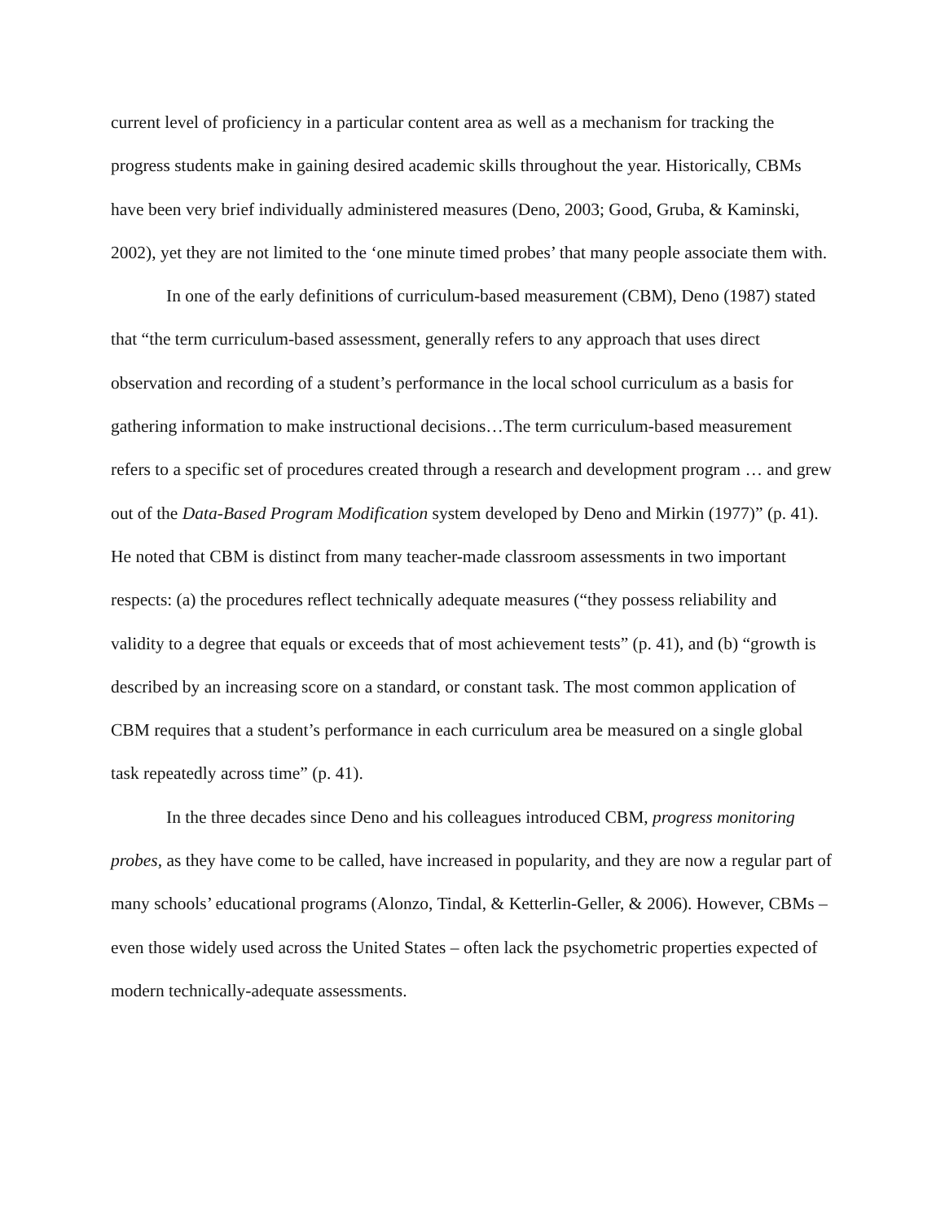current level of proficiency in a particular content area as well as a mechanism for tracking the progress students make in gaining desired academic skills throughout the year. Historically, CBMs have been very brief individually administered measures (Deno, 2003; Good, Gruba, & Kaminski, 2002), yet they are not limited to the ‘one minute timed probes’ that many people associate them with.
In one of the early definitions of curriculum-based measurement (CBM), Deno (1987) stated that “the term curriculum-based assessment, generally refers to any approach that uses direct observation and recording of a student’s performance in the local school curriculum as a basis for gathering information to make instructional decisions…The term curriculum-based measurement refers to a specific set of procedures created through a research and development program … and grew out of the Data-Based Program Modification system developed by Deno and Mirkin (1977)” (p. 41). He noted that CBM is distinct from many teacher-made classroom assessments in two important respects: (a) the procedures reflect technically adequate measures (“they possess reliability and validity to a degree that equals or exceeds that of most achievement tests” (p. 41), and (b) “growth is described by an increasing score on a standard, or constant task. The most common application of CBM requires that a student’s performance in each curriculum area be measured on a single global task repeatedly across time” (p. 41).
In the three decades since Deno and his colleagues introduced CBM, progress monitoring probes, as they have come to be called, have increased in popularity, and they are now a regular part of many schools’ educational programs (Alonzo, Tindal, & Ketterlin-Geller, & 2006). However, CBMs – even those widely used across the United States – often lack the psychometric properties expected of modern technically-adequate assessments.